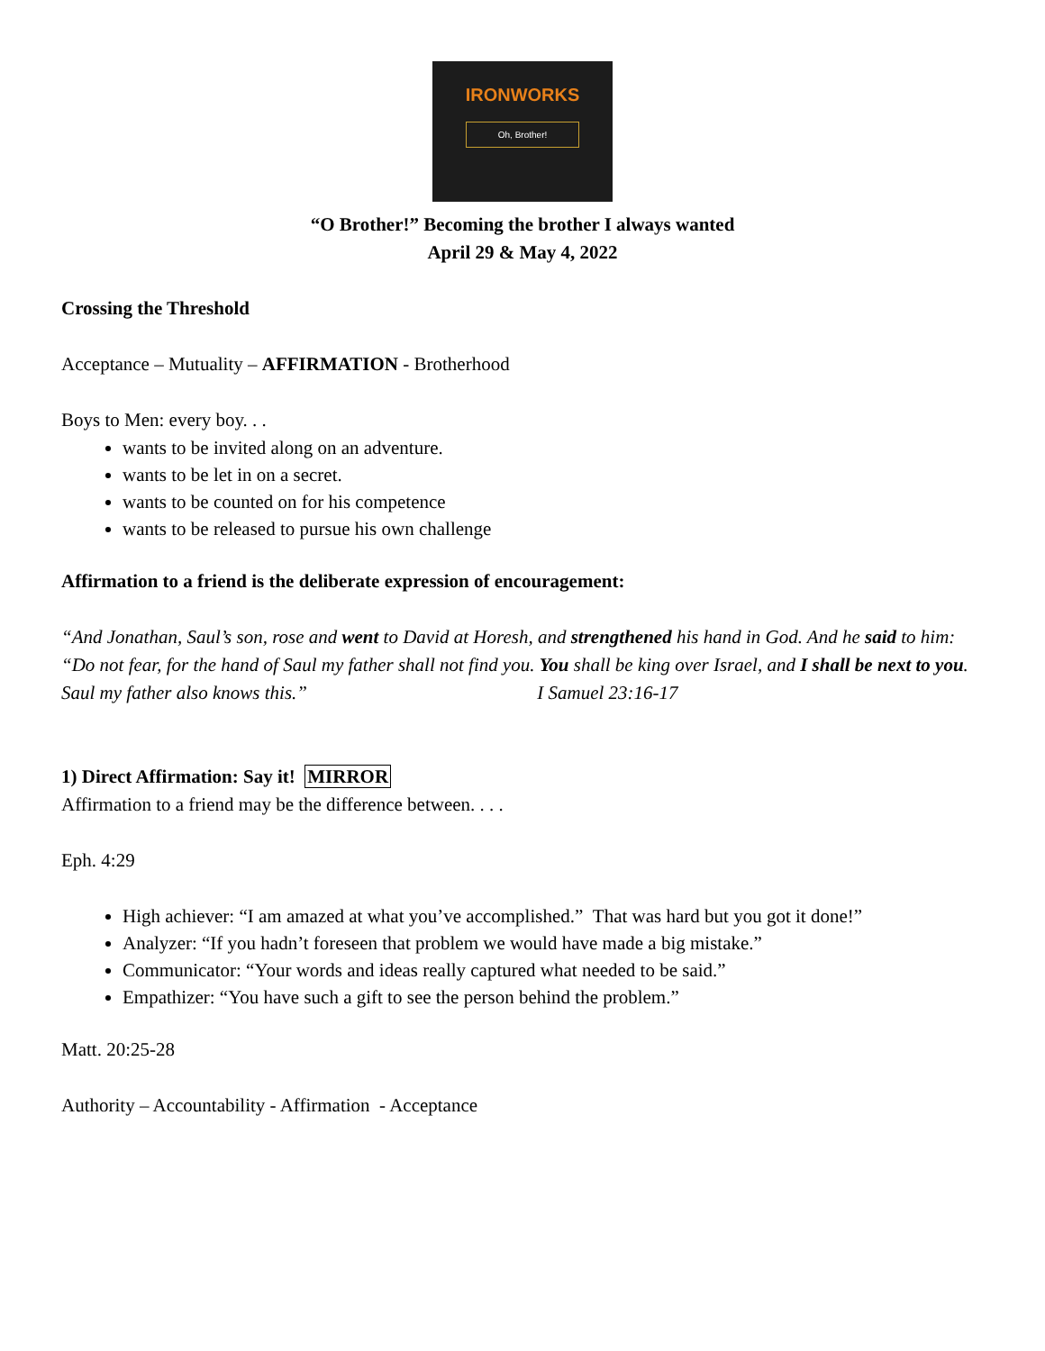IRONWORKS
Oh, Brother!
“O Brother!” Becoming the brother I always wanted
April 29 & May 4, 2022
Crossing the Threshold
Acceptance – Mutuality – AFFIRMATION - Brotherhood
Boys to Men: every boy. . .
wants to be invited along on an adventure.
wants to be let in on a secret.
wants to be counted on for his competence
wants to be released to pursue his own challenge
Affirmation to a friend is the deliberate expression of encouragement:
“And Jonathan, Saul’s son, rose and went to David at Horesh, and strengthened his hand in God. And he said to him: “Do not fear, for the hand of Saul my father shall not find you. You shall be king over Israel, and I shall be next to you. Saul my father also knows this.” I Samuel 23:16-17
1) Direct Affirmation: Say it! MIRROR
Affirmation to a friend may be the difference between. . . .
Eph. 4:29
High achiever: “I am amazed at what you’ve accomplished.” That was hard but you got it done!”
Analyzer: “If you hadn’t foreseen that problem we would have made a big mistake.”
Communicator: “Your words and ideas really captured what needed to be said.”
Empathizer: “You have such a gift to see the person behind the problem.”
Matt. 20:25-28
Authority – Accountability - Affirmation - Acceptance